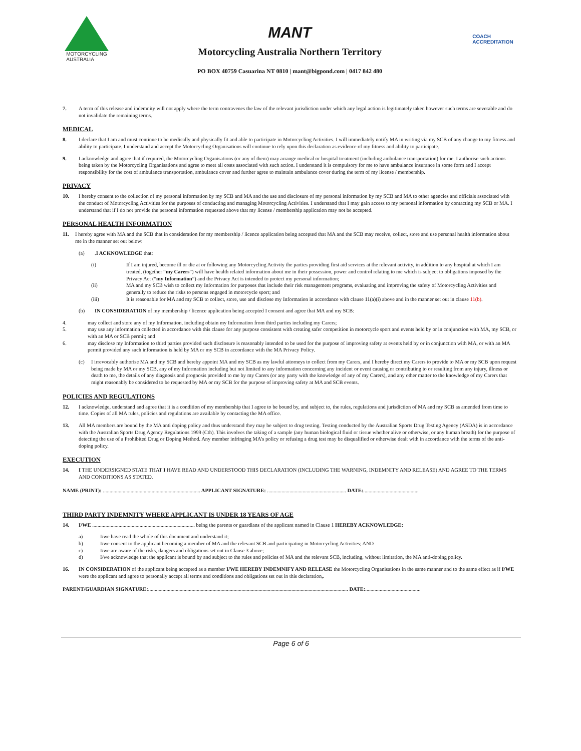MOTORCYCLING
AUSTRALIA
MANT
Motorcycling Australia Northern Territory
PO BOX 40759 Casuarina NT 0810 | mant@bigpond.com | 0417 842 480
COACH
ACCREDITATION
7. A term of this release and indemnity will not apply where the term contravenes the law of the relevant jurisdiction under which any legal action is legitimately taken however such terms are severable and do not invalidate the remaining terms.
MEDICAL
8. I declare that I am and must continue to be medically and physically fit and able to participate in Motorcycling Activities. I will immediately notify MA in writing via my SCB of any change to my fitness and ability to participate. I understand and accept the Motorcycling Organisations will continue to rely upon this declaration as evidence of my fitness and ability to participate.
9. I acknowledge and agree that if required, the Motorcycling Organisations (or any of them) may arrange medical or hospital treatment (including ambulance transportation) for me. I authorise such actions being taken by the Motorcycling Organisations and agree to meet all costs associated with such action. I understand it is compulsory for me to have ambulance insurance in some form and I accept responsibility for the cost of ambulance transportation, ambulance cover and further agree to maintain ambulance cover during the term of my license / membership.
PRIVACY
10. I hereby consent to the collection of my personal information by my SCB and MA and the use and disclosure of my personal information by my SCB and MA to other agencies and officials associated with the conduct of Motorcycling Activities for the purposes of conducting and managing Motorcycling Activities. I understand that I may gain access to my personal information by contacting my SCB or MA. I understand that if I do not provide the personal information requested above that my license / membership application may not be accepted.
PERSONAL HEALTH INFORMATION
11. I hereby agree with MA and the SCB that in consideration for my membership / licence application being accepted that MA and the SCB may receive, collect, store and use personal health information about me in the manner set out below:
(a).I ACKNOWLEDGE that:
(i) If I am injured, become ill or die at or following any Motorcycling Activity the parties providing first aid services at the relevant activity, in addition to any hospital at which I am treated, (together “my Carers”) will have health related information about me in their possession, power and control relating to me which is subject to obligations imposed by the Privacy Act (“my Information”) and the Privacy Act is intended to protect my personal information;
(ii) MA and my SCB wish to collect my Information for purposes that include their risk management programs, evaluating and improving the safety of Motorcycling Activities and generally to reduce the risks to persons engaged in motorcycle sport; and
(iii) It is reasonable for MA and my SCB to collect, store, use and disclose my Information in accordance with clause 11(a)(i) above and in the manner set out in clause 11(b).
(b) IN CONSIDERATION of my membership / licence application being accepted I consent and agree that MA and my SCB:
4. may collect and store any of my Information, including obtain my Information from third parties including my Carers;
5. may use any information collected in accordance with this clause for any purpose consistent with creating safer competition in motorcycle sport and events held by or in conjunction with MA, my SCB, or with an MA or SCB permit; and
6. may disclose my Information to third parties provided such disclosure is reasonably intended to be used for the purpose of improving safety at events held by or in conjunction with MA, or with an MA permit provided any such information is held by MA or my SCB in accordance with the MA Privacy Policy.
(c) I irrevocably authorise MA and my SCB and hereby appoint MA and my SCB as my lawful attorneys to collect from my Carers, and I hereby direct my Carers to provide to MA or my SCB upon request being made by MA or my SCB, any of my Information including but not limited to any information concerning any incident or event causing or contributing to or resulting from any injury, illness or death to me, the details of any diagnosis and prognosis provided to me by my Carers (or any party with the knowledge of any of my Carers), and any other matter to the knowledge of my Carers that might reasonably be considered to be requested by MA or my SCB for the purpose of improving safety at MA and SCB events.
POLICIES AND REGULATIONS
12. I acknowledge, understand and agree that it is a condition of my membership that I agree to be bound by, and subject to, the rules, regulations and jurisdiction of MA and my SCB as amended from time to time. Copies of all MA rules, policies and regulations are available by contacting the MA office.
13. All MA members are bound by the MA anti doping policy and thus understand they may be subject to drug testing. Testing conducted by the Australian Sports Drug Testing Agency (ASDA) is in accordance with the Australian Sports Drug Agency Regulations 1999 (Cth). This involves the taking of a sample (any human biological fluid or tissue whether alive or otherwise, or any human breath) for the purpose of detecting the use of a Prohibited Drug or Doping Method. Any member infringing MA’s policy or refusing a drug test may be disqualified or otherwise dealt with in accordance with the terms of the anti-doping policy.
EXECUTION
14. I THE UNDERSIGNED STATE THAT I HAVE READ AND UNDERSTOOD THIS DECLARATION (INCLUDING THE WARNING, INDEMNITY AND RELEASE) AND AGREE TO THE TERMS AND CONDITIONS AS STATED.
NAME (PRINT): .......................................................................... APPLICANT SIGNATURE: ............................................................ DATE:..........................................
THIRD PARTY INDEMNITY WHERE APPLICANT IS UNDER 18 YEARS OF AGE
14. I/WE .............................................................................. being the parents or guardians of the applicant named in Clause 1 HEREBY ACKNOWLEDGE:
a) I/we have read the whole of this document and understand it;
b) I/we consent to the applicant becoming a member of MA and the relevant SCB and participating in Motorcycling Activities; AND
c) I/we are aware of the risks, dangers and obligations set out in Clause 3 above;
d) I/we acknowledge that the applicant is bound by and subject to the rules and policies of MA and the relevant SCB, including, without limitation, the MA anti-doping policy.
16. IN CONSIDERATION of the applicant being accepted as a member I/WE HEREBY INDEMNIFY AND RELEASE the Motorcycling Organisations in the same manner and to the same effect as if I/WE were the applicant and agree to personally accept all terms and conditions and obligations set out in this declaration,.
PARENT/GUARDIAN SIGNATURE:........................................................................................................................................................ DATE:..........................................
Page 6 of 6